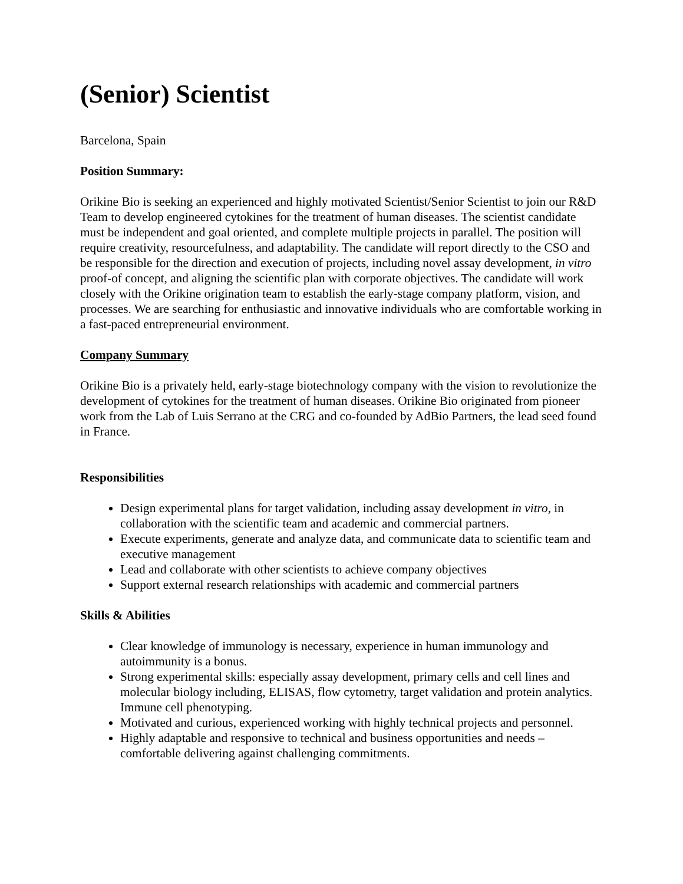(Senior) Scientist
Barcelona, Spain
Position Summary:
Orikine Bio is seeking an experienced and highly motivated Scientist/Senior Scientist to join our R&D Team to develop engineered cytokines for the treatment of human diseases. The scientist candidate must be independent and goal oriented, and complete multiple projects in parallel. The position will require creativity, resourcefulness, and adaptability. The candidate will report directly to the CSO and be responsible for the direction and execution of projects, including novel assay development, in vitro proof-of concept, and aligning the scientific plan with corporate objectives. The candidate will work closely with the Orikine origination team to establish the early-stage company platform, vision, and processes. We are searching for enthusiastic and innovative individuals who are comfortable working in a fast-paced entrepreneurial environment.
Company Summary
Orikine Bio is a privately held, early-stage biotechnology company with the vision to revolutionize the development of cytokines for the treatment of human diseases. Orikine Bio originated from pioneer work from the Lab of Luis Serrano at the CRG and co-founded by AdBio Partners, the lead seed found in France.
Responsibilities
Design experimental plans for target validation, including assay development in vitro, in collaboration with the scientific team and academic and commercial partners.
Execute experiments, generate and analyze data, and communicate data to scientific team and executive management
Lead and collaborate with other scientists to achieve company objectives
Support external research relationships with academic and commercial partners
Skills & Abilities
Clear knowledge of immunology is necessary, experience in human immunology and autoimmunity is a bonus.
Strong experimental skills: especially assay development, primary cells and cell lines and molecular biology including, ELISAS, flow cytometry, target validation and protein analytics. Immune cell phenotyping.
Motivated and curious, experienced working with highly technical projects and personnel.
Highly adaptable and responsive to technical and business opportunities and needs – comfortable delivering against challenging commitments.